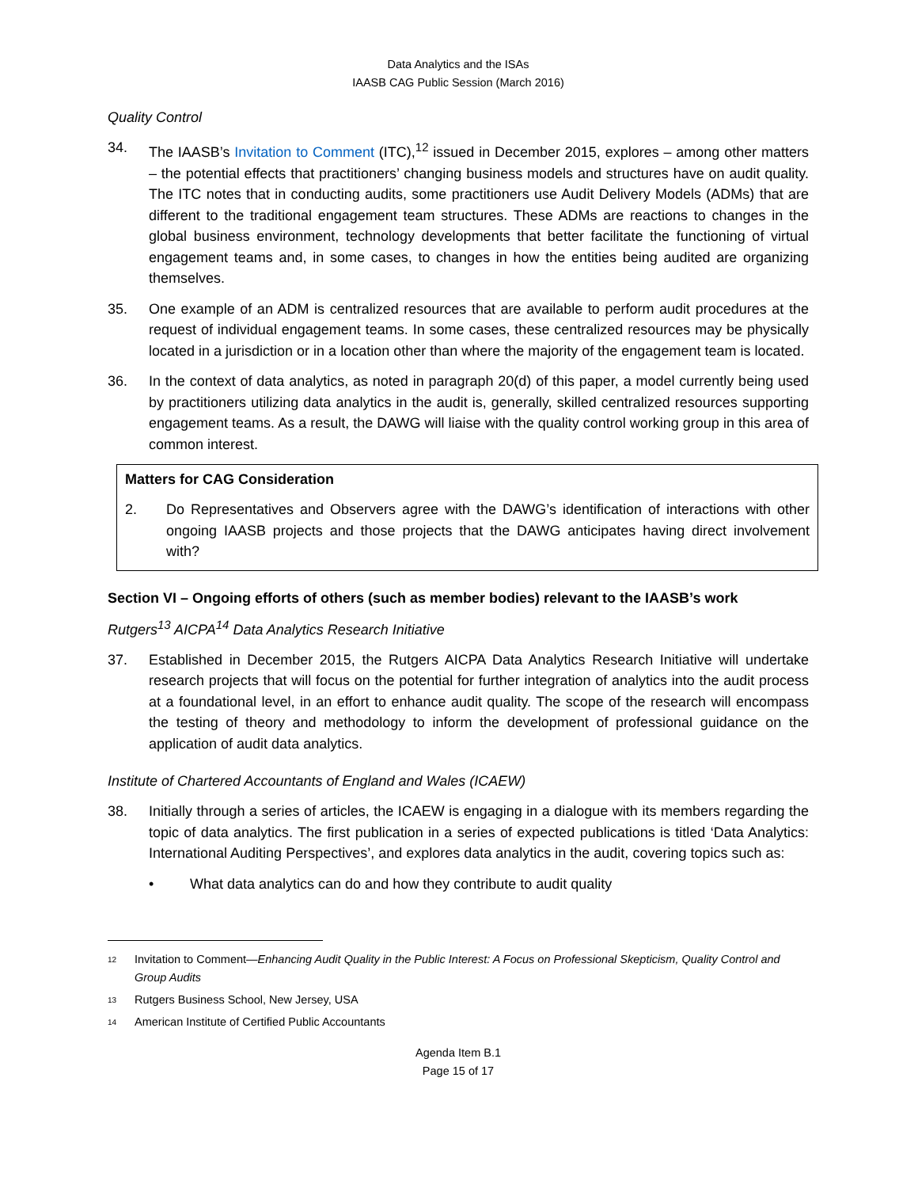Data Analytics and the ISAs
IAASB CAG Public Session (March 2016)
Quality Control
34. The IAASB’s Invitation to Comment (ITC),<sup>12</sup> issued in December 2015, explores – among other matters – the potential effects that practitioners’ changing business models and structures have on audit quality. The ITC notes that in conducting audits, some practitioners use Audit Delivery Models (ADMs) that are different to the traditional engagement team structures. These ADMs are reactions to changes in the global business environment, technology developments that better facilitate the functioning of virtual engagement teams and, in some cases, to changes in how the entities being audited are organizing themselves.
35. One example of an ADM is centralized resources that are available to perform audit procedures at the request of individual engagement teams. In some cases, these centralized resources may be physically located in a jurisdiction or in a location other than where the majority of the engagement team is located.
36. In the context of data analytics, as noted in paragraph 20(d) of this paper, a model currently being used by practitioners utilizing data analytics in the audit is, generally, skilled centralized resources supporting engagement teams. As a result, the DAWG will liaise with the quality control working group in this area of common interest.
Matters for CAG Consideration
2. Do Representatives and Observers agree with the DAWG’s identification of interactions with other ongoing IAASB projects and those projects that the DAWG anticipates having direct involvement with?
Section VI – Ongoing efforts of others (such as member bodies) relevant to the IAASB’s work
Rutgers<sup>13</sup> AICPA<sup>14</sup> Data Analytics Research Initiative
37. Established in December 2015, the Rutgers AICPA Data Analytics Research Initiative will undertake research projects that will focus on the potential for further integration of analytics into the audit process at a foundational level, in an effort to enhance audit quality. The scope of the research will encompass the testing of theory and methodology to inform the development of professional guidance on the application of audit data analytics.
Institute of Chartered Accountants of England and Wales (ICAEW)
38. Initially through a series of articles, the ICAEW is engaging in a dialogue with its members regarding the topic of data analytics. The first publication in a series of expected publications is titled ‘Data Analytics: International Auditing Perspectives’, and explores data analytics in the audit, covering topics such as:
• What data analytics can do and how they contribute to audit quality
12 Invitation to Comment—Enhancing Audit Quality in the Public Interest: A Focus on Professional Skepticism, Quality Control and Group Audits
13 Rutgers Business School, New Jersey, USA
14 American Institute of Certified Public Accountants
Agenda Item B.1
Page 15 of 17